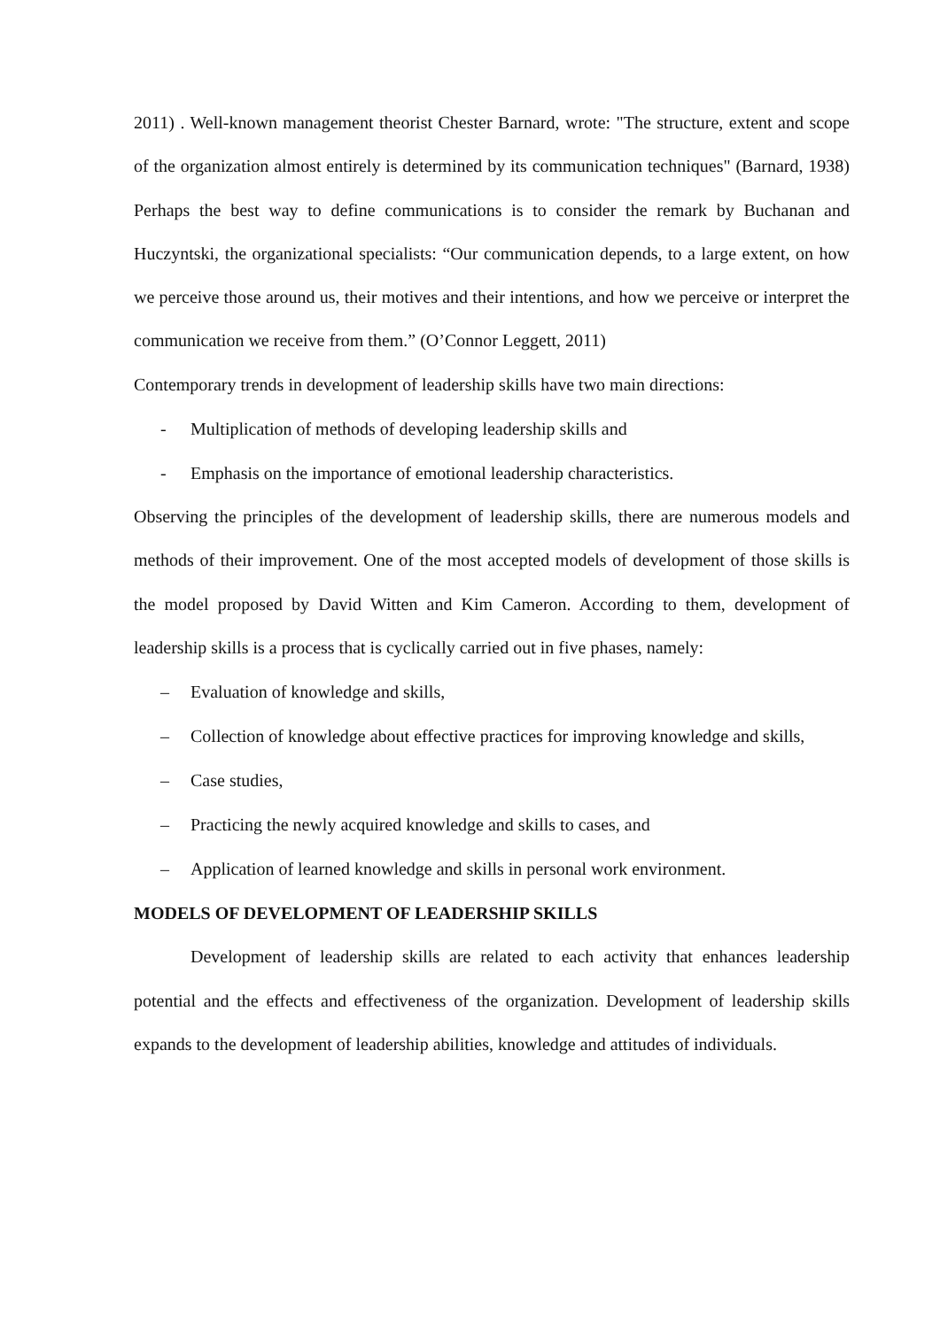2011) . Well-known management theorist Chester Barnard, wrote: "The structure, extent and scope of the organization almost entirely is determined by its communication techniques" (Barnard, 1938) Perhaps the best way to define communications is to consider the remark by Buchanan and Huczyntski, the organizational specialists: “Our communication depends, to a large extent, on how we perceive those around us, their motives and their intentions, and how we perceive or interpret the communication we receive from them.” (O’Connor Leggett, 2011)
Contemporary trends in development of leadership skills have two main directions:
- Multiplication of methods of developing leadership skills and
- Emphasis on the importance of emotional leadership characteristics.
Observing the principles of the development of leadership skills, there are numerous models and methods of their improvement. One of the most accepted models of development of those skills is the model proposed by David Witten and Kim Cameron. According to them, development of leadership skills is a process that is cyclically carried out in five phases, namely:
– Evaluation of knowledge and skills,
– Collection of knowledge about effective practices for improving knowledge and skills,
– Case studies,
– Practicing the newly acquired knowledge and skills to cases, and
– Application of learned knowledge and skills in personal work environment.
MODELS OF DEVELOPMENT OF LEADERSHIP SKILLS
Development of leadership skills are related to each activity that enhances leadership potential and the effects and effectiveness of the organization. Development of leadership skills expands to the development of leadership abilities, knowledge and attitudes of individuals.